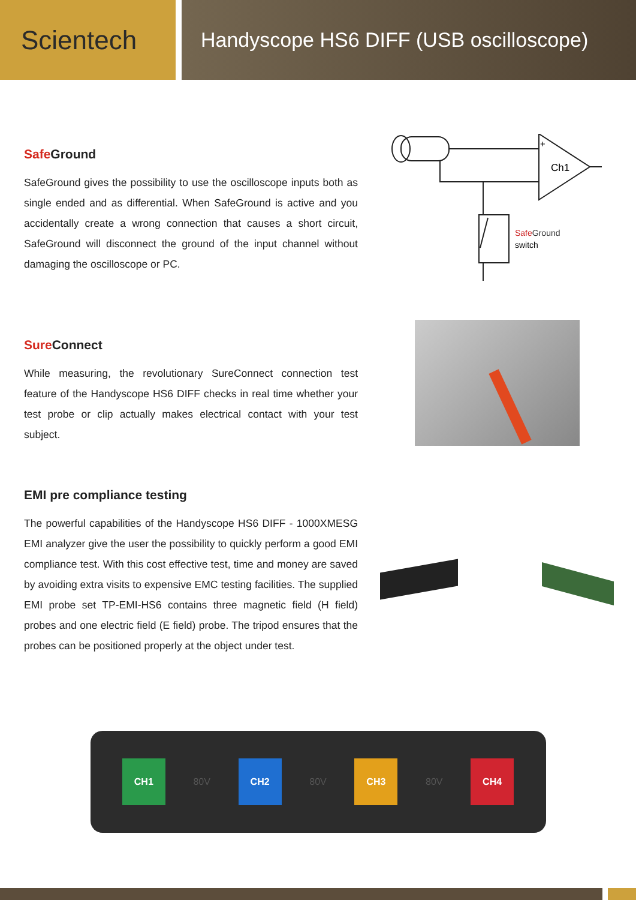Scientech
Handyscope HS6 DIFF (USB oscilloscope)
Safe Ground
SafeGround gives the possibility to use the oscilloscope inputs both as single ended and as differential. When SafeGround is active and you accidentally create a wrong connection that causes a short circuit, SafeGround will disconnect the ground of the input channel without damaging the oscilloscope or PC.
Ch1
+
SafeGround
switch
Sure Connect
While measuring, the revolutionary SureConnect connection test feature of the Handyscope HS6 DIFF checks in real time whether your test probe or clip actually makes electrical contact with your test subject.
EMI pre compliance testing
The powerful capabilities of the Handyscope HS6 DIFF - 1000XMESG EMI analyzer give the user the possibility to quickly perform a good EMI compliance test. With this cost effective test, time and money are saved by avoiding extra visits to expensive EMC testing facilities. The supplied EMI probe set TP-EMI-HS6 contains three magnetic field (H field) probes and one electric field (E field) probe. The tripod ensures that the probes can be positioned properly at the object under test.
CH1
80V
CH2
80V
CH3
80V
CH4